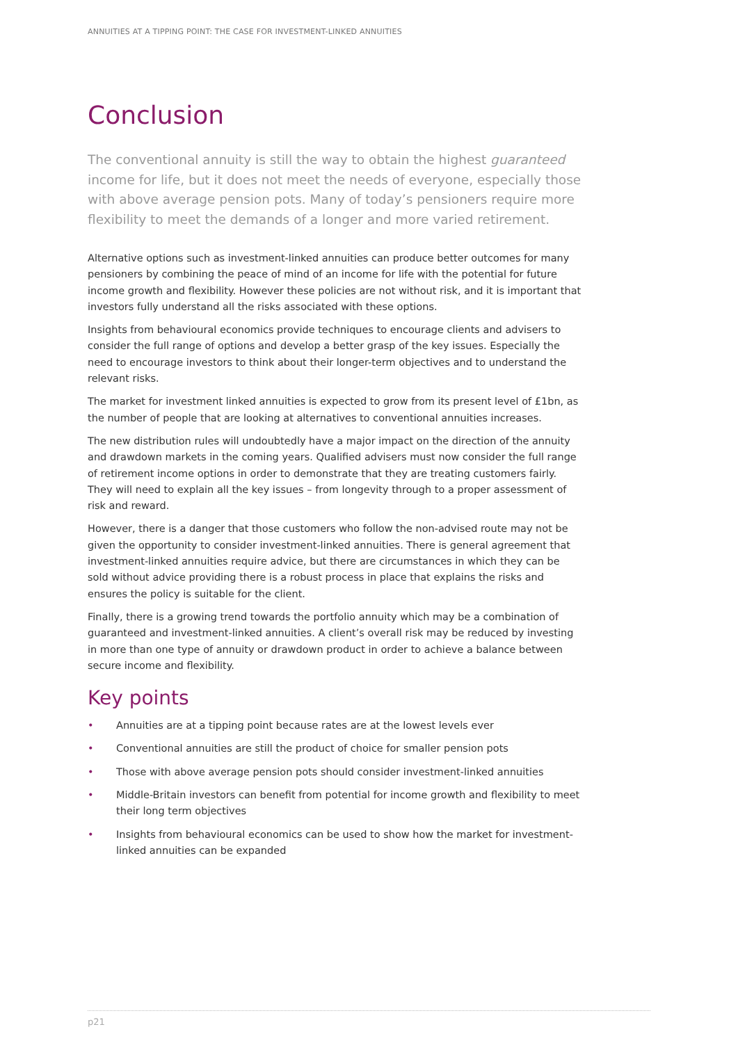ANNUITIES AT A TIPPING POINT: THE CASE FOR INVESTMENT-LINKED ANNUITIES
Conclusion
The conventional annuity is still the way to obtain the highest guaranteed income for life, but it does not meet the needs of everyone, especially those with above average pension pots. Many of today’s pensioners require more flexibility to meet the demands of a longer and more varied retirement.
Alternative options such as investment-linked annuities can produce better outcomes for many pensioners by combining the peace of mind of an income for life with the potential for future income growth and flexibility. However these policies are not without risk, and it is important that investors fully understand all the risks associated with these options.
Insights from behavioural economics provide techniques to encourage clients and advisers to consider the full range of options and develop a better grasp of the key issues. Especially the need to encourage investors to think about their longer-term objectives and to understand the relevant risks.
The market for investment linked annuities is expected to grow from its present level of £1bn, as the number of people that are looking at alternatives to conventional annuities increases.
The new distribution rules will undoubtedly have a major impact on the direction of the annuity and drawdown markets in the coming years. Qualified advisers must now consider the full range of retirement income options in order to demonstrate that they are treating customers fairly. They will need to explain all the key issues – from longevity through to a proper assessment of risk and reward.
However, there is a danger that those customers who follow the non-advised route may not be given the opportunity to consider investment-linked annuities. There is general agreement that investment-linked annuities require advice, but there are circumstances in which they can be sold without advice providing there is a robust process in place that explains the risks and ensures the policy is suitable for the client.
Finally, there is a growing trend towards the portfolio annuity which may be a combination of guaranteed and investment-linked annuities. A client’s overall risk may be reduced by investing in more than one type of annuity or drawdown product in order to achieve a balance between secure income and flexibility.
Key points
• Annuities are at a tipping point because rates are at the lowest levels ever
• Conventional annuities are still the product of choice for smaller pension pots
• Those with above average pension pots should consider investment-linked annuities
• Middle-Britain investors can benefit from potential for income growth and flexibility to meet their long term objectives
• Insights from behavioural economics can be used to show how the market for investment-linked annuities can be expanded
p21